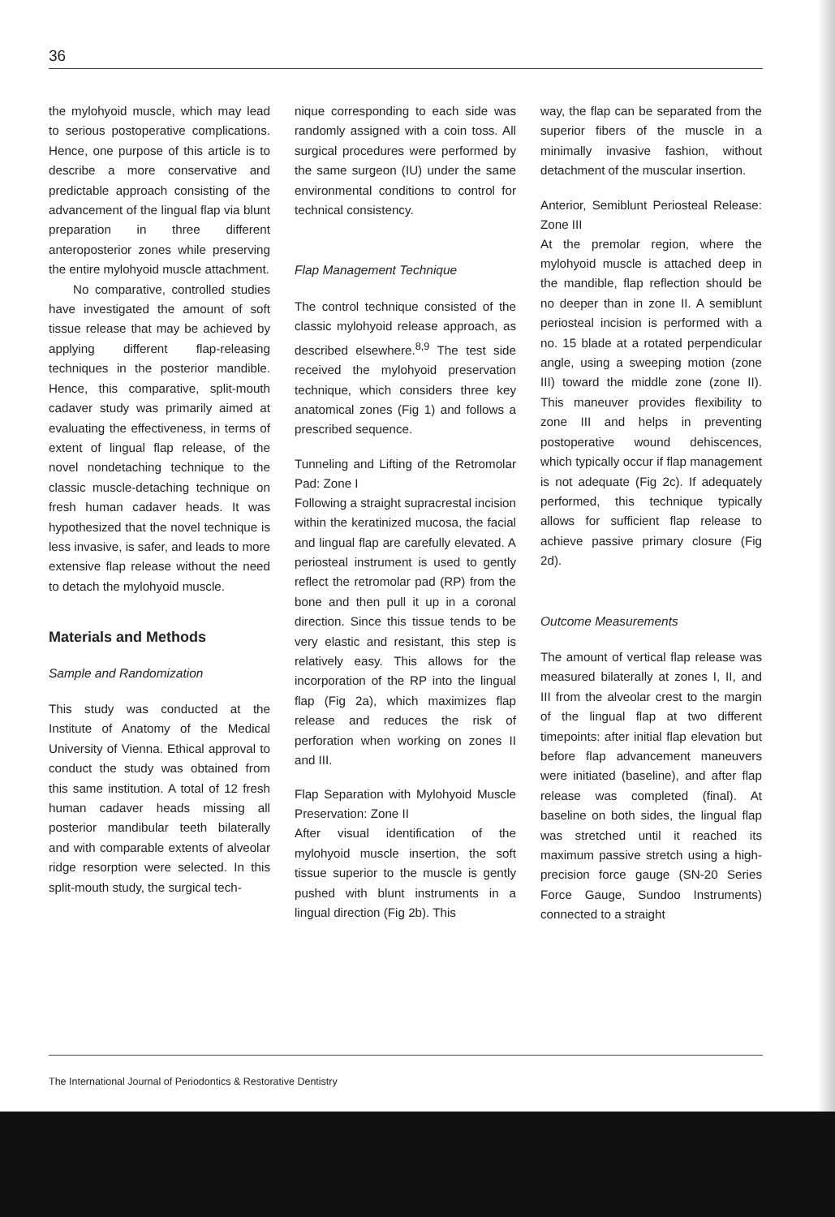36
the mylohyoid muscle, which may lead to serious postoperative complications. Hence, one purpose of this article is to describe a more conservative and predictable approach consisting of the advancement of the lingual flap via blunt preparation in three different anteroposterior zones while preserving the entire mylohyoid muscle attachment.
No comparative, controlled studies have investigated the amount of soft tissue release that may be achieved by applying different flap-releasing techniques in the posterior mandible. Hence, this comparative, split-mouth cadaver study was primarily aimed at evaluating the effectiveness, in terms of extent of lingual flap release, of the novel nondetaching technique to the classic muscle-detaching technique on fresh human cadaver heads. It was hypothesized that the novel technique is less invasive, is safer, and leads to more extensive flap release without the need to detach the mylohyoid muscle.
Materials and Methods
Sample and Randomization
This study was conducted at the Institute of Anatomy of the Medical University of Vienna. Ethical approval to conduct the study was obtained from this same institution. A total of 12 fresh human cadaver heads missing all posterior mandibular teeth bilaterally and with comparable extents of alveolar ridge resorption were selected. In this split-mouth study, the surgical tech-
nique corresponding to each side was randomly assigned with a coin toss. All surgical procedures were performed by the same surgeon (IU) under the same environmental conditions to control for technical consistency.
Flap Management Technique
The control technique consisted of the classic mylohyoid release approach, as described elsewhere.<sup>8,9</sup> The test side received the mylohyoid preservation technique, which considers three key anatomical zones (Fig 1) and follows a prescribed sequence.
Tunneling and Lifting of the Retromolar Pad: Zone I
Following a straight supracrestal incision within the keratinized mucosa, the facial and lingual flap are carefully elevated. A periosteal instrument is used to gently reflect the retromolar pad (RP) from the bone and then pull it up in a coronal direction. Since this tissue tends to be very elastic and resistant, this step is relatively easy. This allows for the incorporation of the RP into the lingual flap (Fig 2a), which maximizes flap release and reduces the risk of perforation when working on zones II and III.
Flap Separation with Mylohyoid Muscle Preservation: Zone II
After visual identification of the mylohyoid muscle insertion, the soft tissue superior to the muscle is gently pushed with blunt instruments in a lingual direction (Fig 2b). This
way, the flap can be separated from the superior fibers of the muscle in a minimally invasive fashion, without detachment of the muscular insertion.
Anterior, Semiblunt Periosteal Release: Zone III
At the premolar region, where the mylohyoid muscle is attached deep in the mandible, flap reflection should be no deeper than in zone II. A semiblunt periosteal incision is performed with a no. 15 blade at a rotated perpendicular angle, using a sweeping motion (zone III) toward the middle zone (zone II). This maneuver provides flexibility to zone III and helps in preventing postoperative wound dehiscences, which typically occur if flap management is not adequate (Fig 2c). If adequately performed, this technique typically allows for sufficient flap release to achieve passive primary closure (Fig 2d).
Outcome Measurements
The amount of vertical flap release was measured bilaterally at zones I, II, and III from the alveolar crest to the margin of the lingual flap at two different timepoints: after initial flap elevation but before flap advancement maneuvers were initiated (baseline), and after flap release was completed (final). At baseline on both sides, the lingual flap was stretched until it reached its maximum passive stretch using a high-precision force gauge (SN-20 Series Force Gauge, Sundoo Instruments) connected to a straight
The International Journal of Periodontics & Restorative Dentistry